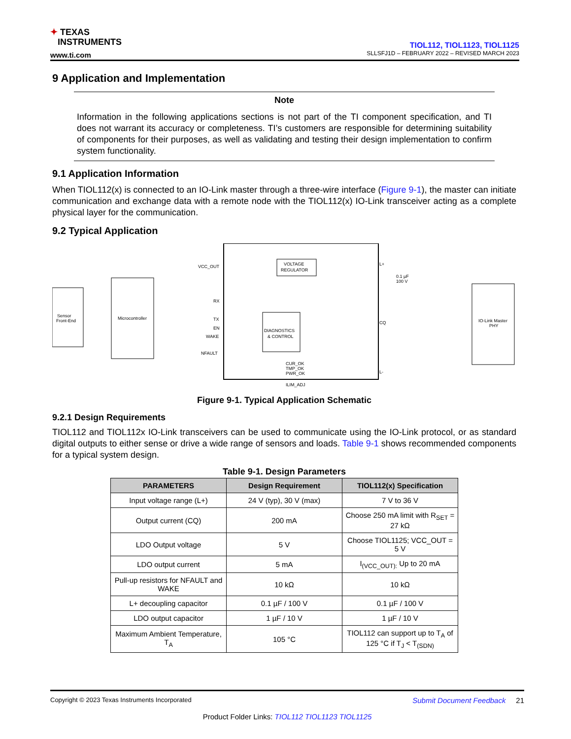✦ TEXAS
INSTRUMENTS
www.ti.com
TIOL112, TIOL1123, TIOL1125
SLLSFJ1D – FEBRUARY 2022 – REVISED MARCH 2023
9 Application and Implementation
Note
Information in the following applications sections is not part of the TI component specification, and TI does not warrant its accuracy or completeness. TI’s customers are responsible for determining suitability of components for their purposes, as well as validating and testing their design implementation to confirm system functionality.
9.1 Application Information
When TIOL112(x) is connected to an IO-Link master through a three-wire interface (Figure 9-1), the master can initiate communication and exchange data with a remote node with the TIOL112(x) IO-Link transceiver acting as a complete physical layer for the communication.
9.2 Typical Application
Sensor
Front-End
Microcontroller
VCC_OUT
RX
TX
EN
WAKE
NFAULT
VOLTAGE
REGULATOR
DIAGNOSTICS
& CONTROL
CUR_OK
TMP_OK
PWR_OK
ILIM_ADJ
L+
CQ
L-
0.1 µF
100 V
IO-Link Master
PHY
Figure 9-1. Typical Application Schematic
9.2.1 Design Requirements
TIOL112 and TIOL112x IO-Link transceivers can be used to communicate using the IO-Link protocol, or as standard digital outputs to either sense or drive a wide range of sensors and loads. Table 9-1 shows recommended components for a typical system design.
Table 9-1. Design Parameters
| PARAMETERS | Design Requirement | TIOL112(x) Specification |
| --- | --- | --- |
| Input voltage range (L+) | 24 V (typ), 30 V (max) | 7 V to 36 V |
| Output current (CQ) | 200 mA | Choose 250 mA limit with R<sub>SET</sub> = 27 kΩ |
| LDO Output voltage | 5 V | Choose TIOL1125; VCC_OUT = 5 V |
| LDO output current | 5 mA | I<sub>(VCC_OUT):</sub> Up to 20 mA |
| Pull-up resistors for NFAULT and WAKE | 10 kΩ | 10 kΩ |
| L+ decoupling capacitor | 0.1 µF / 100 V | 0.1 µF / 100 V |
| LDO output capacitor | 1 µF / 10 V | 1 µF / 10 V |
| Maximum Ambient Temperature, T<sub>A</sub> | 105 °C | TIOL112 can support up to T<sub>A</sub> of 125 °C if T<sub>J</sub> < T<sub>(SDN)</sub> |
Copyright © 2023 Texas Instruments Incorporated Submit Document Feedback 21
Product Folder Links: TIOL112 TIOL1123 TIOL1125